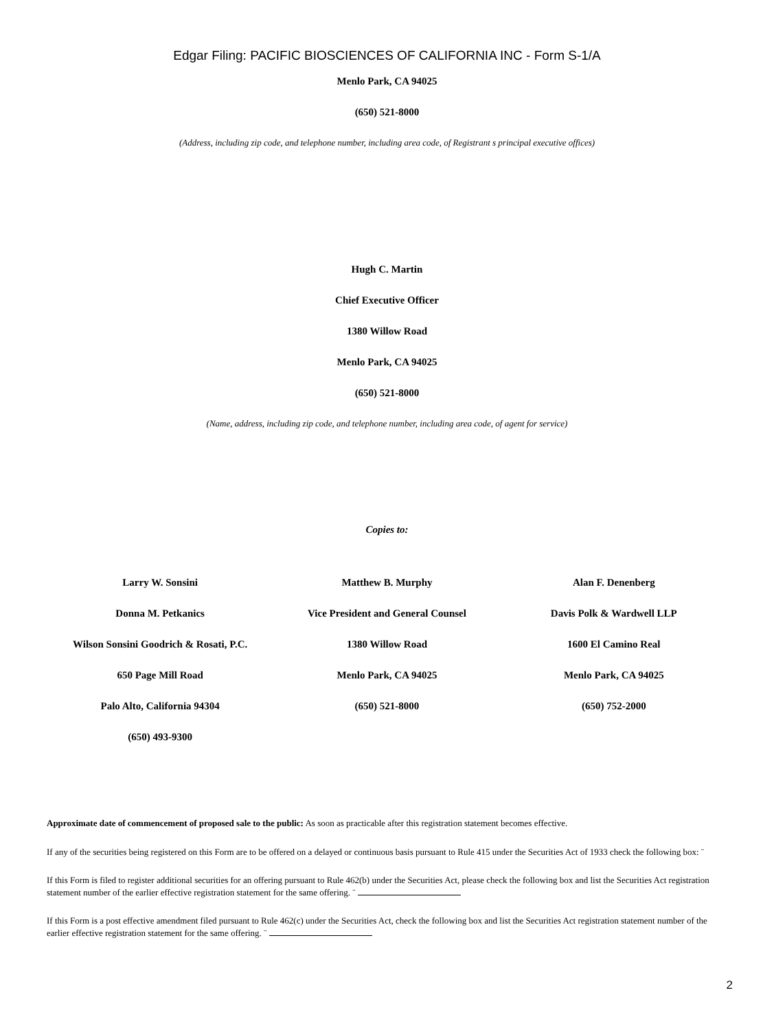Edgar Filing: PACIFIC BIOSCIENCES OF CALIFORNIA INC - Form S-1/A
Menlo Park, CA 94025
(650) 521-8000
(Address, including zip code, and telephone number, including area code, of Registrant s principal executive offices)
Hugh C. Martin
Chief Executive Officer
1380 Willow Road
Menlo Park, CA 94025
(650) 521-8000
(Name, address, including zip code, and telephone number, including area code, of agent for service)
Copies to:
Larry W. Sonsini
Donna M. Petkanics
Wilson Sonsini Goodrich & Rosati, P.C.
650 Page Mill Road
Palo Alto, California 94304
(650) 493-9300
Matthew B. Murphy
Vice President and General Counsel
1380 Willow Road
Menlo Park, CA 94025
(650) 521-8000
Alan F. Denenberg
Davis Polk & Wardwell LLP
1600 El Camino Real
Menlo Park, CA 94025
(650) 752-2000
Approximate date of commencement of proposed sale to the public: As soon as practicable after this registration statement becomes effective.
If any of the securities being registered on this Form are to be offered on a delayed or continuous basis pursuant to Rule 415 under the Securities Act of 1933 check the following box: ¨
If this Form is filed to register additional securities for an offering pursuant to Rule 462(b) under the Securities Act, please check the following box and list the Securities Act registration statement number of the earlier effective registration statement for the same offering. ¨
If this Form is a post effective amendment filed pursuant to Rule 462(c) under the Securities Act, check the following box and list the Securities Act registration statement number of the earlier effective registration statement for the same offering. ¨
2